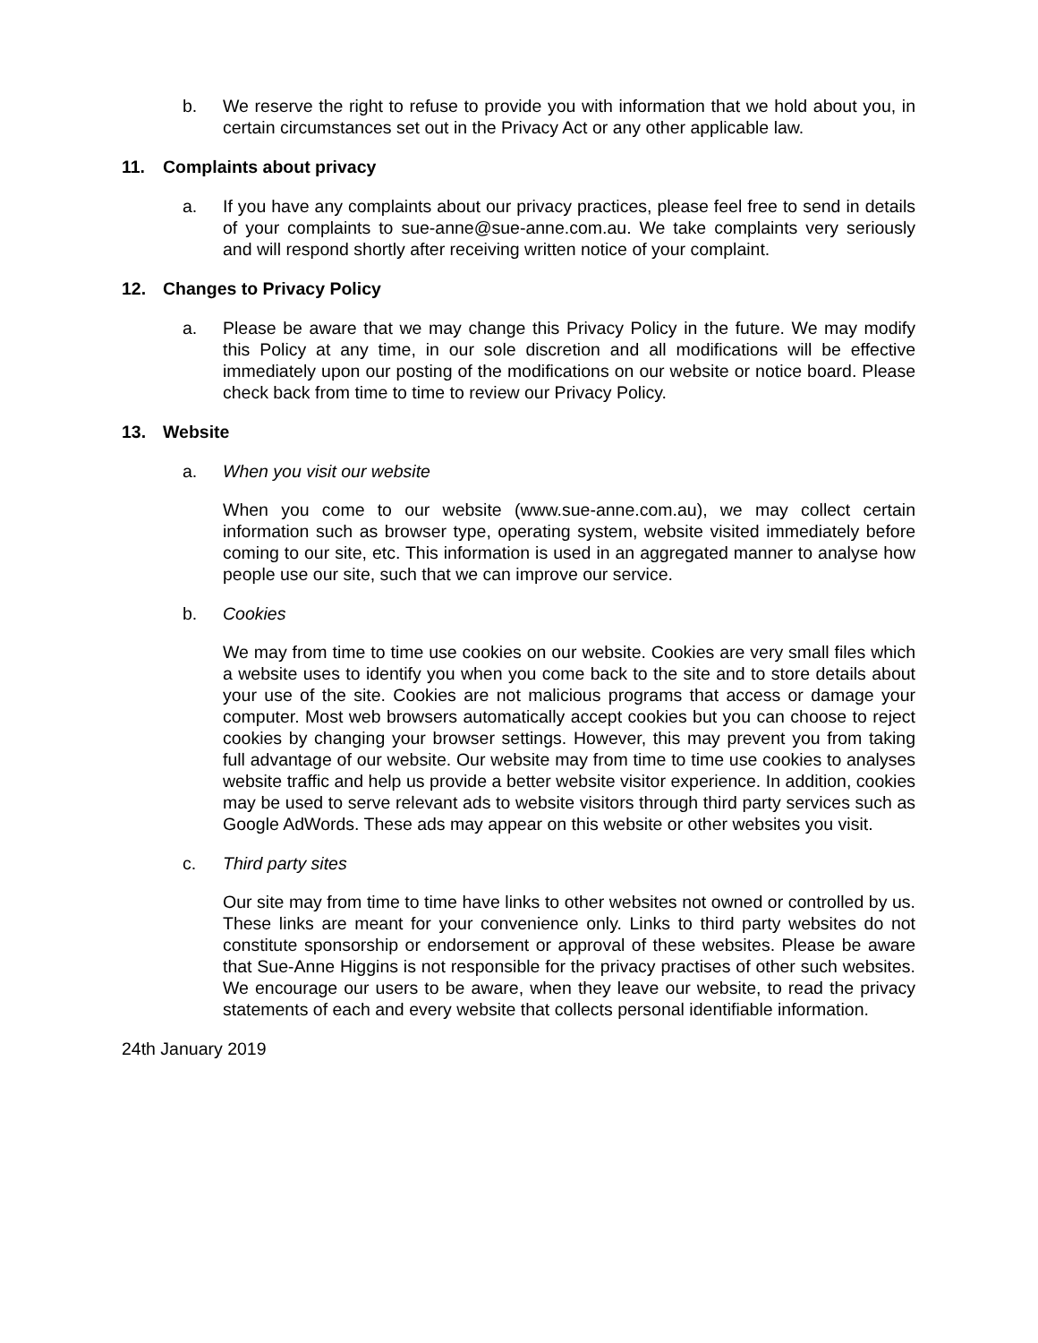b. We reserve the right to refuse to provide you with information that we hold about you, in certain circumstances set out in the Privacy Act or any other applicable law.
11. Complaints about privacy
a. If you have any complaints about our privacy practices, please feel free to send in details of your complaints to sue-anne@sue-anne.com.au. We take complaints very seriously and will respond shortly after receiving written notice of your complaint.
12. Changes to Privacy Policy
a. Please be aware that we may change this Privacy Policy in the future. We may modify this Policy at any time, in our sole discretion and all modifications will be effective immediately upon our posting of the modifications on our website or notice board. Please check back from time to time to review our Privacy Policy.
13. Website
a. When you visit our website
When you come to our website (www.sue-anne.com.au), we may collect certain information such as browser type, operating system, website visited immediately before coming to our site, etc. This information is used in an aggregated manner to analyse how people use our site, such that we can improve our service.
b. Cookies
We may from time to time use cookies on our website. Cookies are very small files which a website uses to identify you when you come back to the site and to store details about your use of the site. Cookies are not malicious programs that access or damage your computer. Most web browsers automatically accept cookies but you can choose to reject cookies by changing your browser settings. However, this may prevent you from taking full advantage of our website. Our website may from time to time use cookies to analyses website traffic and help us provide a better website visitor experience. In addition, cookies may be used to serve relevant ads to website visitors through third party services such as Google AdWords. These ads may appear on this website or other websites you visit.
c. Third party sites
Our site may from time to time have links to other websites not owned or controlled by us. These links are meant for your convenience only. Links to third party websites do not constitute sponsorship or endorsement or approval of these websites. Please be aware that Sue-Anne Higgins is not responsible for the privacy practises of other such websites. We encourage our users to be aware, when they leave our website, to read the privacy statements of each and every website that collects personal identifiable information.
24th January 2019